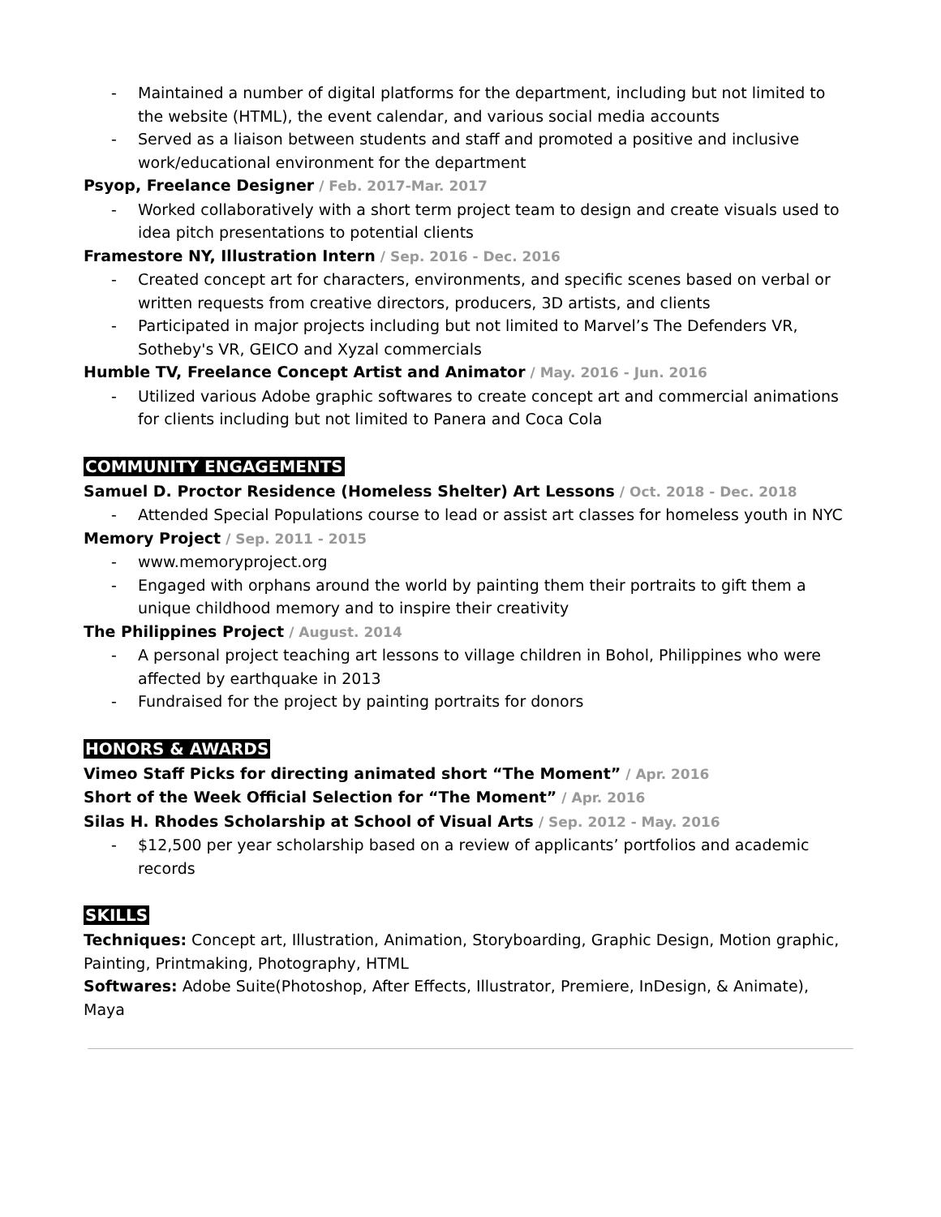- Maintained a number of digital platforms for the department, including but not limited to the website (HTML), the event calendar, and various social media accounts
- Served as a liaison between students and staff and promoted a positive and inclusive work/educational environment for the department
Psyop, Freelance Designer / Feb. 2017-Mar. 2017
- Worked collaboratively with a short term project team to design and create visuals used to idea pitch presentations to potential clients
Framestore NY, Illustration Intern / Sep. 2016 - Dec. 2016
- Created concept art for characters, environments, and specific scenes based on verbal or written requests from creative directors, producers, 3D artists, and clients
- Participated in major projects including but not limited to Marvel’s The Defenders VR, Sotheby's VR, GEICO and Xyzal commercials
Humble TV, Freelance Concept Artist and Animator / May. 2016 - Jun. 2016
- Utilized various Adobe graphic softwares to create concept art and commercial animations for clients including but not limited to Panera and Coca Cola
COMMUNITY ENGAGEMENTS
Samuel D. Proctor Residence (Homeless Shelter) Art Lessons / Oct. 2018 - Dec. 2018
- Attended Special Populations course to lead or assist art classes for homeless youth in NYC
Memory Project / Sep. 2011 - 2015
- www.memoryproject.org
- Engaged with orphans around the world by painting them their portraits to gift them a unique childhood memory and to inspire their creativity
The Philippines Project / August. 2014
- A personal project teaching art lessons to village children in Bohol, Philippines who were affected by earthquake in 2013
- Fundraised for the project by painting portraits for donors
HONORS & AWARDS
Vimeo Staff Picks for directing animated short “The Moment” / Apr. 2016
Short of the Week Official Selection for “The Moment” / Apr. 2016
Silas H. Rhodes Scholarship at School of Visual Arts / Sep. 2012 - May. 2016
- $12,500 per year scholarship based on a review of applicants’ portfolios and academic records
SKILLS
Techniques: Concept art, Illustration, Animation, Storyboarding, Graphic Design, Motion graphic, Painting, Printmaking, Photography, HTML
Softwares: Adobe Suite(Photoshop, After Effects, Illustrator, Premiere, InDesign, & Animate), Maya